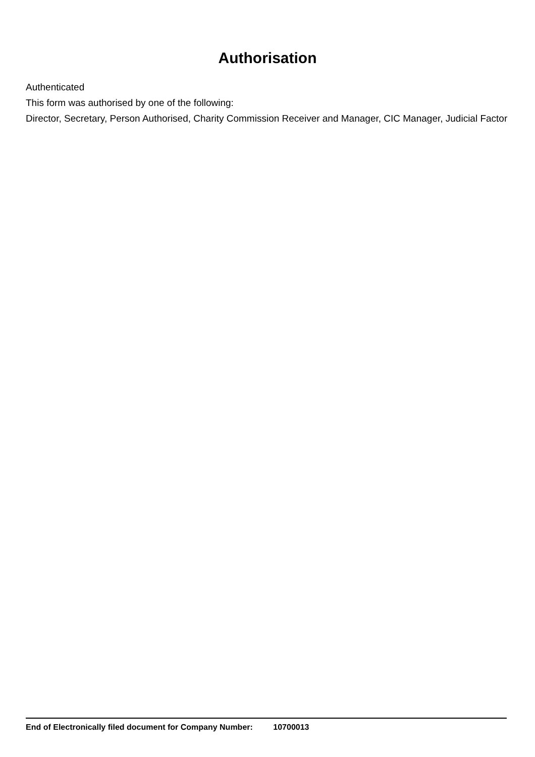Authorisation
Authenticated
This form was authorised by one of the following:
Director, Secretary, Person Authorised, Charity Commission Receiver and Manager, CIC Manager, Judicial Factor
End of Electronically filed document for Company Number: 10700013